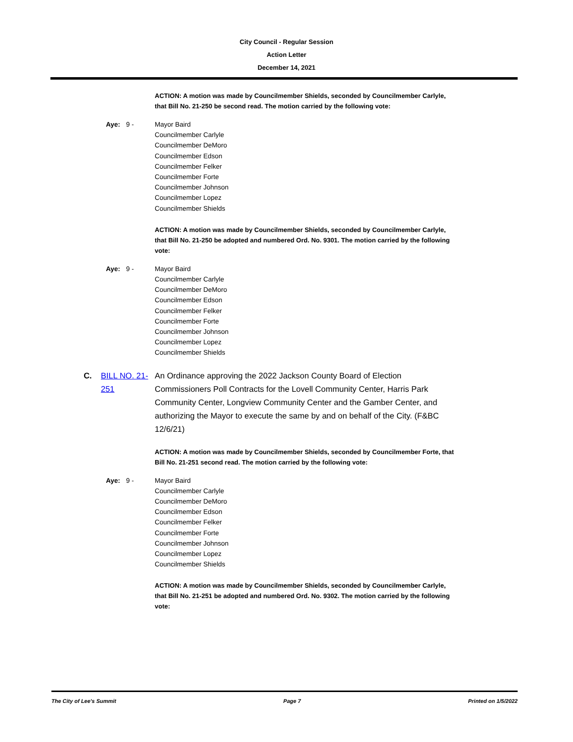City Council - Regular Session
Action Letter
December 14, 2021
ACTION: A motion was made by Councilmember Shields, seconded by Councilmember Carlyle, that Bill No. 21-250 be second read. The motion carried by the following vote:
Aye: 9 - Mayor Baird
Councilmember Carlyle
Councilmember DeMoro
Councilmember Edson
Councilmember Felker
Councilmember Forte
Councilmember Johnson
Councilmember Lopez
Councilmember Shields
ACTION: A motion was made by Councilmember Shields, seconded by Councilmember Carlyle, that Bill No. 21-250 be adopted and numbered Ord. No. 9301. The motion carried by the following vote:
Aye: 9 - Mayor Baird
Councilmember Carlyle
Councilmember DeMoro
Councilmember Edson
Councilmember Felker
Councilmember Forte
Councilmember Johnson
Councilmember Lopez
Councilmember Shields
C. BILL NO. 21-251
An Ordinance approving the 2022 Jackson County Board of Election Commissioners Poll Contracts for the Lovell Community Center, Harris Park Community Center, Longview Community Center and the Gamber Center, and authorizing the Mayor to execute the same by and on behalf of the City. (F&BC 12/6/21)
ACTION: A motion was made by Councilmember Shields, seconded by Councilmember Forte, that Bill No. 21-251 second read. The motion carried by the following vote:
Aye: 9 - Mayor Baird
Councilmember Carlyle
Councilmember DeMoro
Councilmember Edson
Councilmember Felker
Councilmember Forte
Councilmember Johnson
Councilmember Lopez
Councilmember Shields
ACTION: A motion was made by Councilmember Shields, seconded by Councilmember Carlyle, that Bill No. 21-251 be adopted and numbered Ord. No. 9302. The motion carried by the following vote:
The City of Lee's Summit Page 7 Printed on 1/5/2022